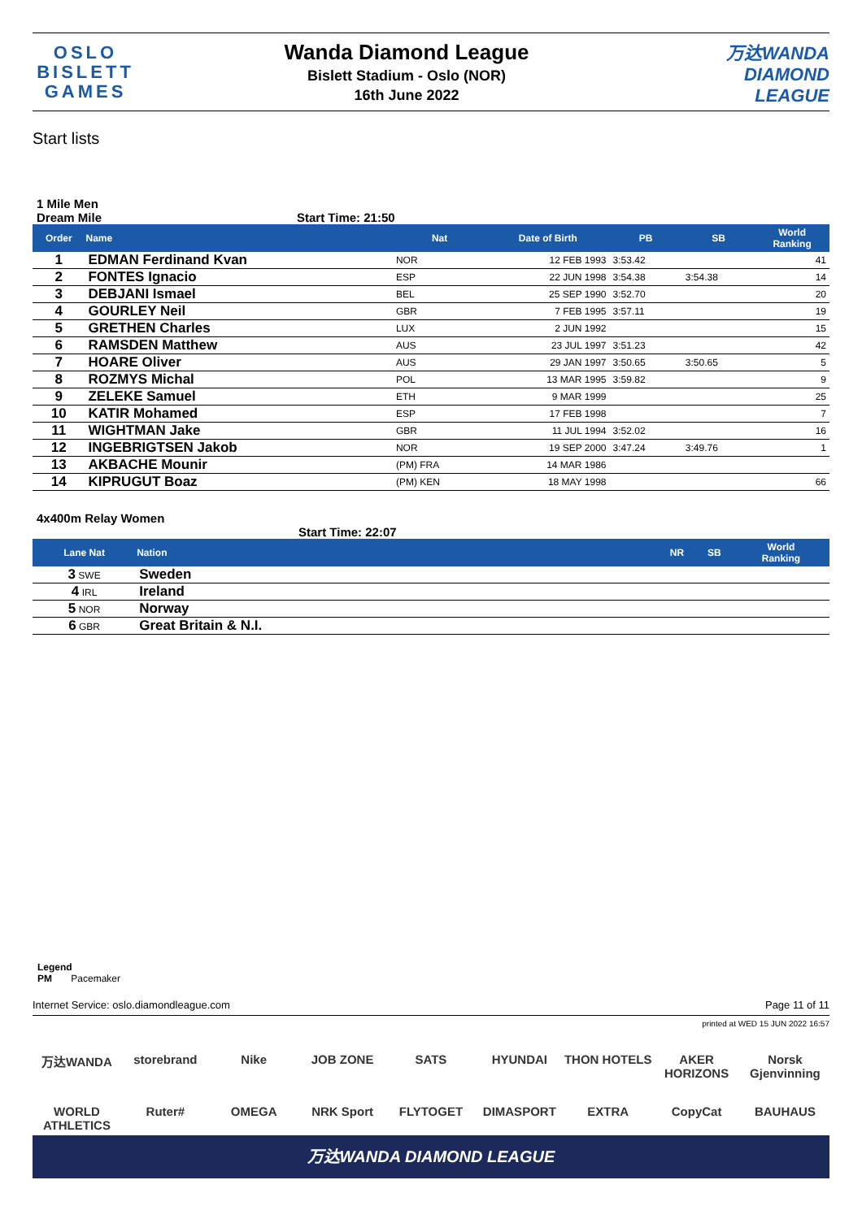OSLO
BISLETT
GAMES
Wanda Diamond League
Bislett Stadium - Oslo (NOR)
16th June 2022
万达WANDA
DIAMOND
LEAGUE
Start lists
1 Mile Men
Dream Mile Start Time: 21:50
| Order | Name | Nat | Date of Birth | PB | SB | World Ranking |
| --- | --- | --- | --- | --- | --- | --- |
| 1 | EDMAN Ferdinand Kvan | NOR | 12 FEB 1993 | 3:53.42 | | 41 |
| 2 | FONTES Ignacio | ESP | 22 JUN 1998 | 3:54.38 | 3:54.38 | 14 |
| 3 | DEBJANI Ismael | BEL | 25 SEP 1990 | 3:52.70 | | 20 |
| 4 | GOURLEY Neil | GBR | 7 FEB 1995 | 3:57.11 | | 19 |
| 5 | GRETHEN Charles | LUX | 2 JUN 1992 | | | 15 |
| 6 | RAMSDEN Matthew | AUS | 23 JUL 1997 | 3:51.23 | | 42 |
| 7 | HOARE Oliver | AUS | 29 JAN 1997 | 3:50.65 | 3:50.65 | 5 |
| 8 | ROZMYS Michal | POL | 13 MAR 1995 | 3:59.82 | | 9 |
| 9 | ZELEKE Samuel | ETH | 9 MAR 1999 | | | 25 |
| 10 | KATIR Mohamed | ESP | 17 FEB 1998 | | | 7 |
| 11 | WIGHTMAN Jake | GBR | 11 JUL 1994 | 3:52.02 | | 16 |
| 12 | INGEBRIGTSEN Jakob | NOR | 19 SEP 2000 | 3:47.24 | 3:49.76 | 1 |
| 13 | AKBACHE Mounir | (PM) FRA | 14 MAR 1986 | | | |
| 14 | KIPRUGUT Boaz | (PM) KEN | 18 MAY 1998 | | | 66 |
4x400m Relay Women
Start Time: 22:07
| Lane Nat | Nation | NR | SB | World Ranking |
| --- | --- | --- | --- | --- |
| 3 SWE | Sweden | | | |
| 4 IRL | Ireland | | | |
| 5 NOR | Norway | | | |
| 6 GBR | Great Britain & N.I. | | | |
Legend
PM Pacemaker
Internet Service: oslo.diamondleague.com Page 11 of 11
printed at WED 15 JUN 2022 16:57
万达WANDA storebrand Nike JOB ZONE SATS HYUNDAI THON HOTELS AKER HORIZONS Norsk Gjenvinning WORLD ATHLETICS Ruter# OMEGA NRK Sport FLYTOGET DIMASPORT EXTRA CopyCat BAUHAUS
万达WANDA DIAMOND LEAGUE